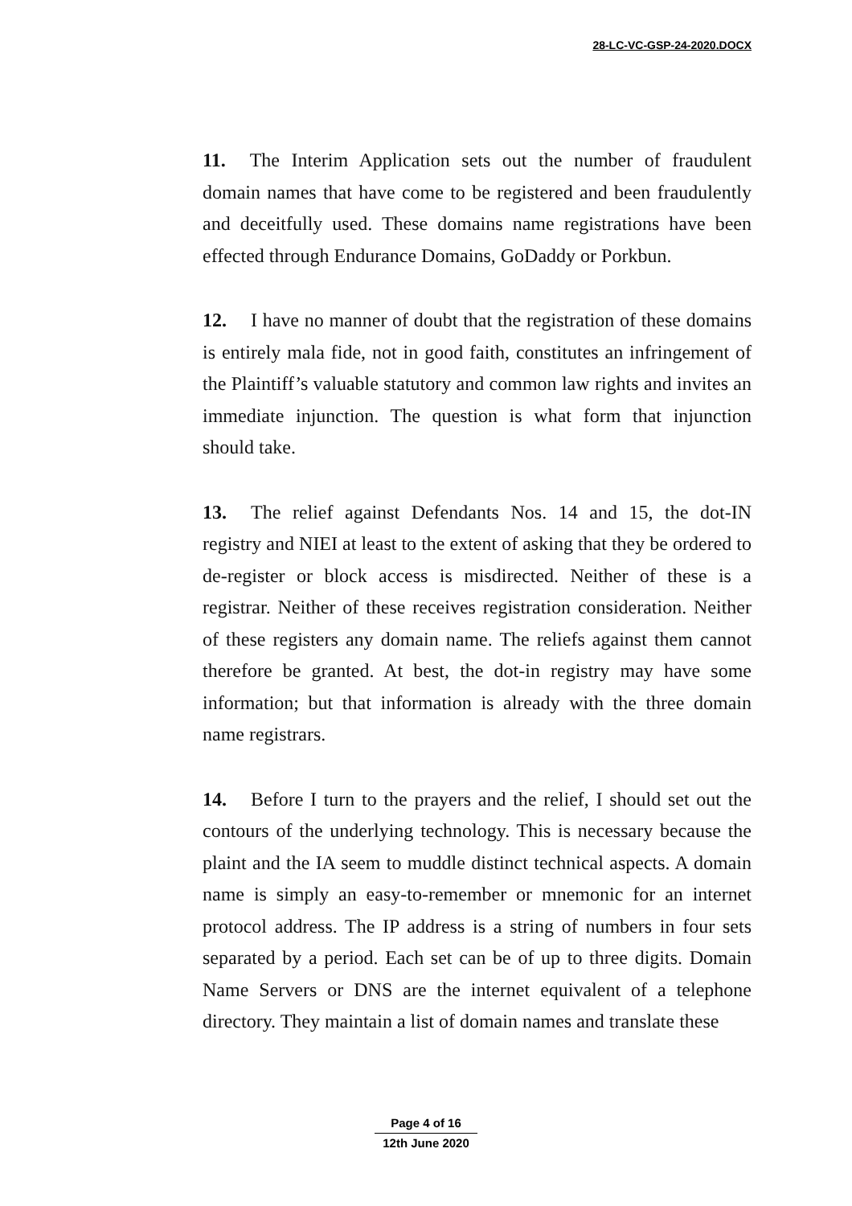28-LC-VC-GSP-24-2020.DOCX
11. The Interim Application sets out the number of fraudulent domain names that have come to be registered and been fraudulently and deceitfully used. These domains name registrations have been effected through Endurance Domains, GoDaddy or Porkbun.
12. I have no manner of doubt that the registration of these domains is entirely mala fide, not in good faith, constitutes an infringement of the Plaintiff’s valuable statutory and common law rights and invites an immediate injunction. The question is what form that injunction should take.
13. The relief against Defendants Nos. 14 and 15, the dot-IN registry and NIEI at least to the extent of asking that they be ordered to de-register or block access is misdirected. Neither of these is a registrar. Neither of these receives registration consideration. Neither of these registers any domain name. The reliefs against them cannot therefore be granted. At best, the dot-in registry may have some information; but that information is already with the three domain name registrars.
14. Before I turn to the prayers and the relief, I should set out the contours of the underlying technology. This is necessary because the plaint and the IA seem to muddle distinct technical aspects. A domain name is simply an easy-to-remember or mnemonic for an internet protocol address. The IP address is a string of numbers in four sets separated by a period. Each set can be of up to three digits. Domain Name Servers or DNS are the internet equivalent of a telephone directory. They maintain a list of domain names and translate these
Page 4 of 16
12th June 2020